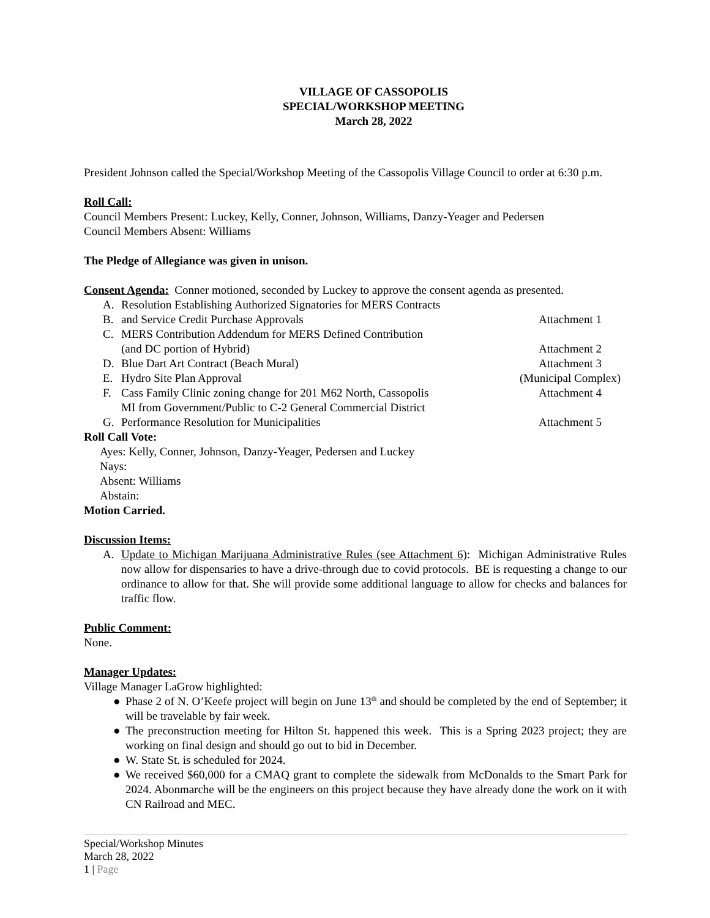VILLAGE OF CASSOPOLIS
SPECIAL/WORKSHOP MEETING
March 28, 2022
President Johnson called the Special/Workshop Meeting of the Cassopolis Village Council to order at 6:30 p.m.
Roll Call:
Council Members Present: Luckey, Kelly, Conner, Johnson, Williams, Danzy-Yeager and Pedersen
Council Members Absent: Williams
The Pledge of Allegiance was given in unison.
Consent Agenda: Conner motioned, seconded by Luckey to approve the consent agenda as presented.
A. Resolution Establishing Authorized Signatories for MERS Contracts
B. and Service Credit Purchase Approvals
Attachment 1
C. MERS Contribution Addendum for MERS Defined Contribution
(and DC portion of Hybrid)
Attachment 2
D. Blue Dart Art Contract (Beach Mural)
Attachment 3
E. Hydro Site Plan Approval (Municipal Complex)
F. Cass Family Clinic zoning change for 201 M62 North, Cassopolis
MI from Government/Public to C-2 General Commercial District
Attachment 4
G. Performance Resolution for Municipalities
Attachment 5
Roll Call Vote:
Ayes: Kelly, Conner, Johnson, Danzy-Yeager, Pedersen and Luckey
Nays:
Absent: Williams
Abstain:
Motion Carried.
Discussion Items:
A. Update to Michigan Marijuana Administrative Rules (see Attachment 6): Michigan Administrative Rules now allow for dispensaries to have a drive-through due to covid protocols. BE is requesting a change to our ordinance to allow for that. She will provide some additional language to allow for checks and balances for traffic flow.
Public Comment:
None.
Manager Updates:
Village Manager LaGrow highlighted:
● Phase 2 of N. O’Keefe project will begin on June 13<sup>th</sup> and should be completed by the end of September; it will be travelable by fair week.
● The preconstruction meeting for Hilton St. happened this week. This is a Spring 2023 project; they are working on final design and should go out to bid in December.
● W. State St. is scheduled for 2024.
● We received $60,000 for a CMAQ grant to complete the sidewalk from McDonalds to the Smart Park for 2024. Abonmarche will be the engineers on this project because they have already done the work on it with CN Railroad and MEC.
Special/Workshop Minutes
March 28, 2022
1 | Page